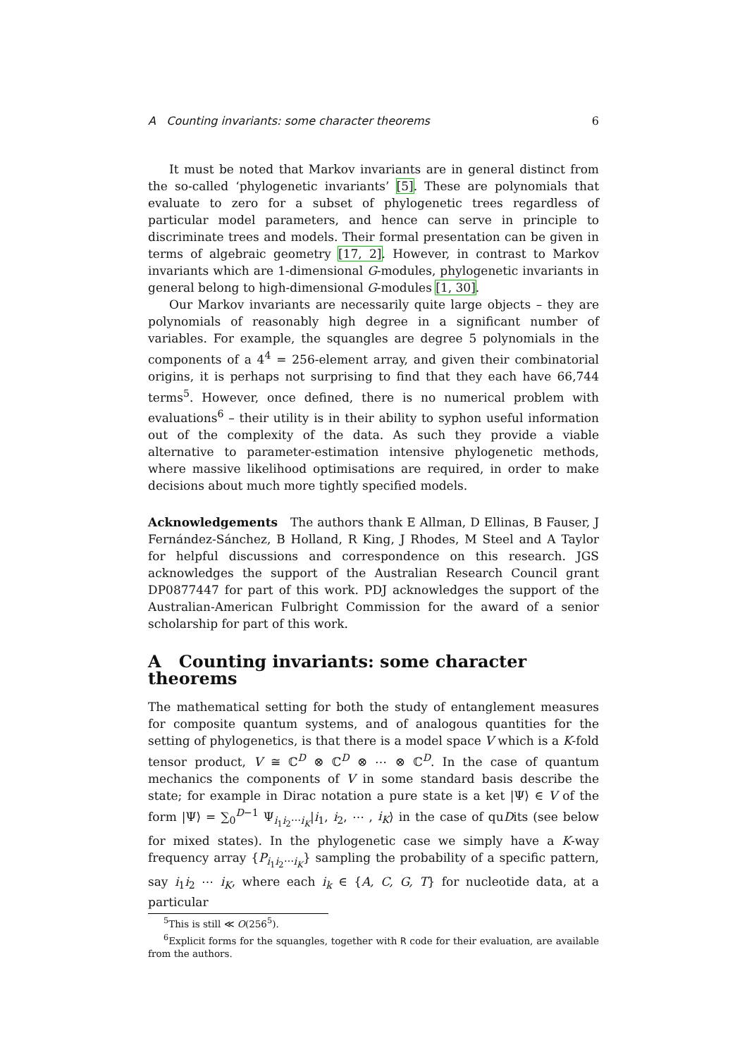A Counting invariants: some character theorems 6
It must be noted that Markov invariants are in general distinct from the so-called ‘phylogenetic invariants’ [5]. These are polynomials that evaluate to zero for a subset of phylogenetic trees regardless of particular model parameters, and hence can serve in principle to discriminate trees and models. Their formal presentation can be given in terms of algebraic geometry [17, 2]. However, in contrast to Markov invariants which are 1-dimensional G-modules, phylogenetic invariants in general belong to high-dimensional G-modules [1, 30].
Our Markov invariants are necessarily quite large objects – they are polynomials of reasonably high degree in a significant number of variables. For example, the squangles are degree 5 polynomials in the components of a 4<sup>4</sup> = 256-element array, and given their combinatorial origins, it is perhaps not surprising to find that they each have 66,744 terms<sup>5</sup>. However, once defined, there is no numerical problem with evaluations<sup>6</sup> – their utility is in their ability to syphon useful information out of the complexity of the data. As such they provide a viable alternative to parameter-estimation intensive phylogenetic methods, where massive likelihood optimisations are required, in order to make decisions about much more tightly specified models.
Acknowledgements The authors thank E Allman, D Ellinas, B Fauser, J Fernández-Sánchez, B Holland, R King, J Rhodes, M Steel and A Taylor for helpful discussions and correspondence on this research. JGS acknowledges the support of the Australian Research Council grant DP0877447 for part of this work. PDJ acknowledges the support of the Australian-American Fulbright Commission for the award of a senior scholarship for part of this work.
A Counting invariants: some character theorems
The mathematical setting for both the study of entanglement measures for composite quantum systems, and of analogous quantities for the setting of phylogenetics, is that there is a model space V which is a K-fold tensor product, V ≅ ℂ<sup>D</sup> ⊗ ℂ<sup>D</sup> ⊗ ⋯ ⊗ ℂ<sup>D</sup>. In the case of quantum mechanics the components of V in some standard basis describe the state; for example in Dirac notation a pure state is a ket |Ψ⟩ ∈ V of the form |Ψ⟩ = ∑<sub>0</sub><sup>D−1</sup> Ψ<sub>i<sub>1</sub>i<sub>2</sub>⋯i<sub>K</sub></sub>|i<sub>1</sub>, i<sub>2</sub>, ⋯ , i<sub>K</sub>⟩ in the case of quDits (see below for mixed states). In the phylogenetic case we simply have a K-way frequency array {P<sub>i<sub>1</sub>i<sub>2</sub>⋯i<sub>K</sub></sub>} sampling the probability of a specific pattern, say i<sub>1</sub>i<sub>2</sub> ⋯ i<sub>K</sub>, where each i<sub>k</sub> ∈ {A, C, G, T} for nucleotide data, at a particular
<sup>5</sup> This is still ≪ O(256<sup>5</sup>).
<sup>6</sup> Explicit forms for the squangles, together with R code for their evaluation, are available from the authors.